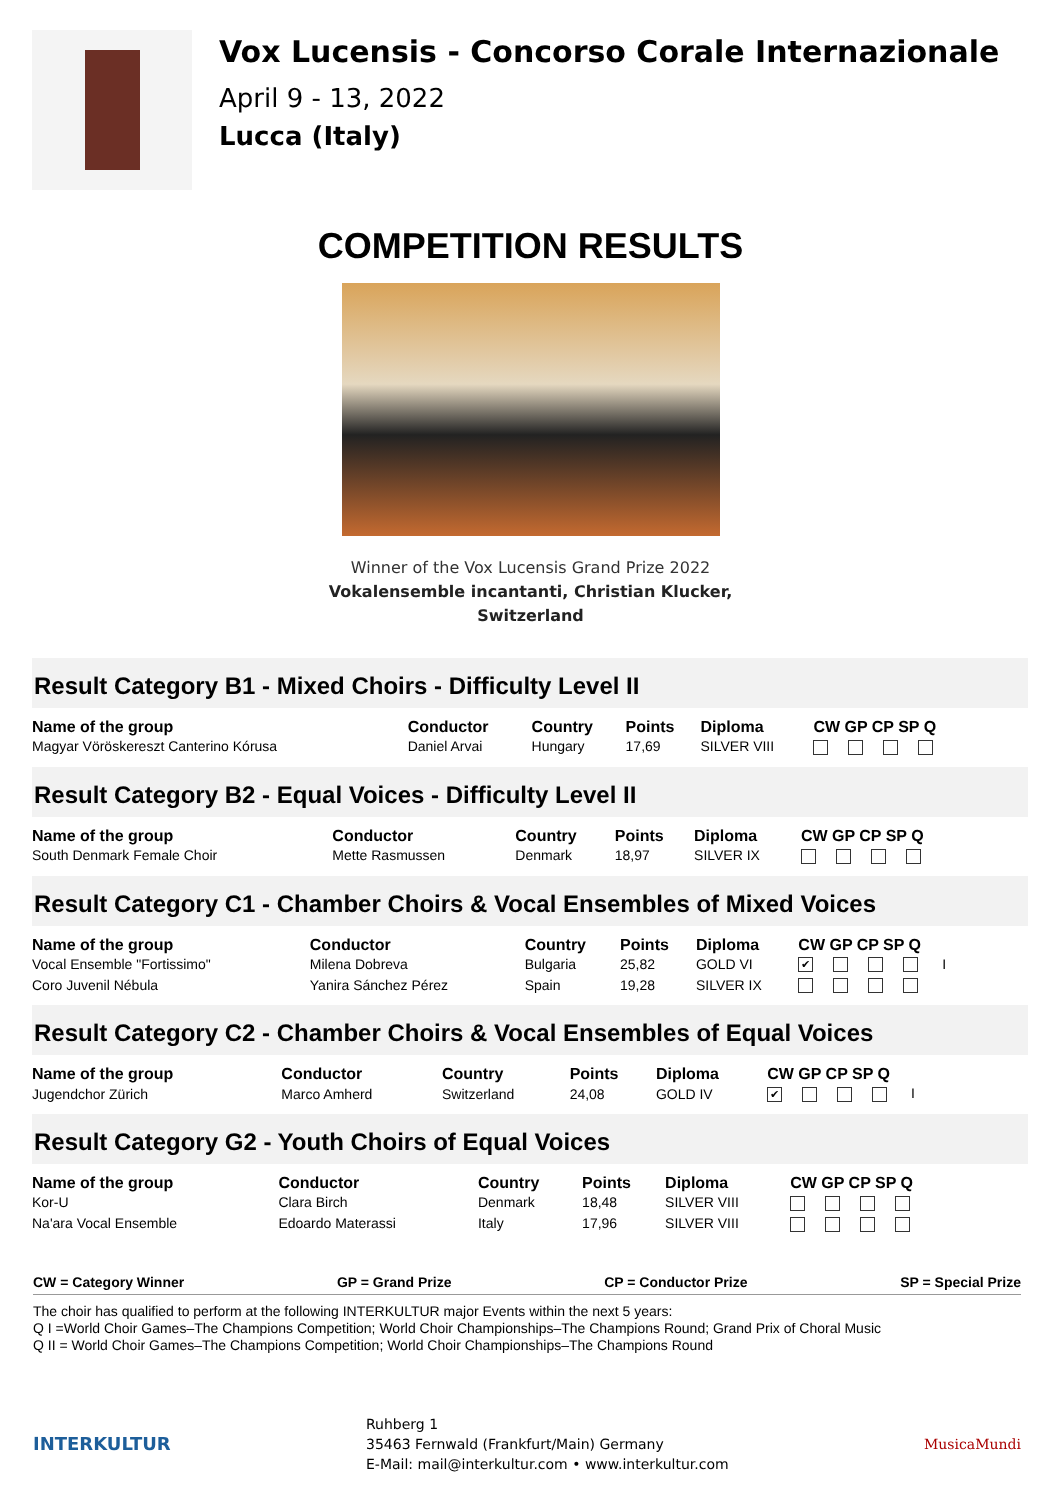Vox Lucensis - Concorso Corale Internazionale
April 9 - 13, 2022
Lucca (Italy)
COMPETITION RESULTS
Winner of the Vox Lucensis Grand Prize 2022
Vokalensemble incantanti, Christian Klucker,
Switzerland
Result Category B1 - Mixed Choirs - Difficulty Level II
| Name of the group | Conductor | Country | Points | Diploma | CW GP CP SP Q |
| --- | --- | --- | --- | --- | --- |
| Magyar Vöröskereszt Canterino Kórusa | Daniel Arvai | Hungary | 17,69 | SILVER VIII | |
Result Category B2 - Equal Voices - Difficulty Level II
| Name of the group | Conductor | Country | Points | Diploma | CW GP CP SP Q |
| --- | --- | --- | --- | --- | --- |
| South Denmark Female Choir | Mette Rasmussen | Denmark | 18,97 | SILVER IX | |
Result Category C1 - Chamber Choirs & Vocal Ensembles of Mixed Voices
| Name of the group | Conductor | Country | Points | Diploma | CW GP CP SP Q |
| --- | --- | --- | --- | --- | --- |
| Vocal Ensemble "Fortissimo" | Milena Dobreva | Bulgaria | 25,82 | GOLD VI | ✔ I |
| Coro Juvenil Nébula | Yanira Sánchez Pérez | Spain | 19,28 | SILVER IX | |
Result Category C2 - Chamber Choirs & Vocal Ensembles of Equal Voices
| Name of the group | Conductor | Country | Points | Diploma | CW GP CP SP Q |
| --- | --- | --- | --- | --- | --- |
| Jugendchor Zürich | Marco Amherd | Switzerland | 24,08 | GOLD IV | ✔ I |
Result Category G2 - Youth Choirs of Equal Voices
| Name of the group | Conductor | Country | Points | Diploma | CW GP CP SP Q |
| --- | --- | --- | --- | --- | --- |
| Kor-U | Clara Birch | Denmark | 18,48 | SILVER VIII | |
| Na'ara Vocal Ensemble | Edoardo Materassi | Italy | 17,96 | SILVER VIII | |
CW = Category Winner GP = Grand Prize CP = Conductor Prize SP = Special Prize
The choir has qualified to perform at the following INTERKULTUR major Events within the next 5 years:
Q I =World Choir Games–The Champions Competition; World Choir Championships–The Champions Round; Grand Prix of Choral Music
Q II = World Choir Games–The Champions Competition; World Choir Championships–The Champions Round
INTERKULTUR
Ruhberg 1
35463 Fernwald (Frankfurt/Main) Germany
E-Mail: mail@interkultur.com • www.interkultur.com
MusicaMundi